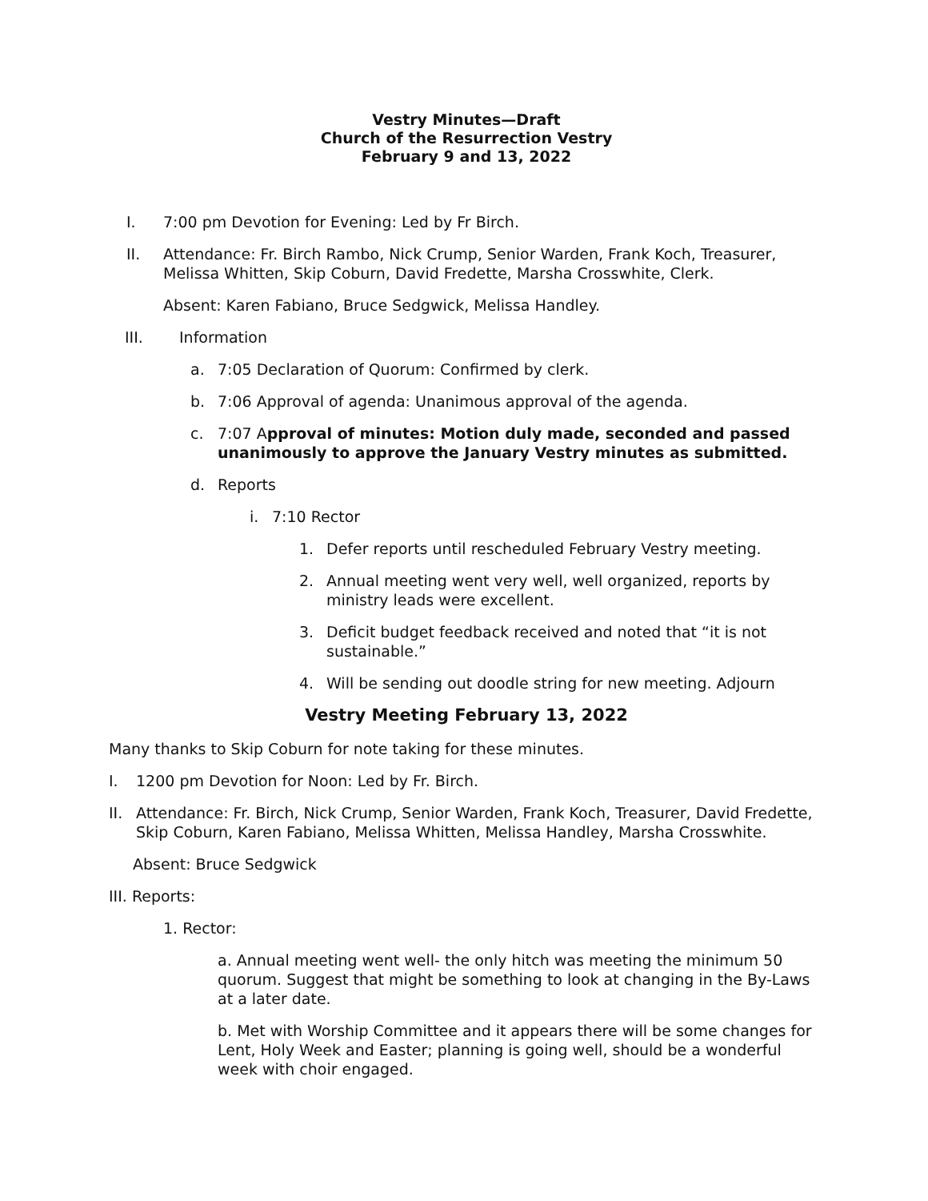Vestry Minutes—Draft
Church of the Resurrection Vestry
February 9 and 13, 2022
I. 7:00 pm Devotion for Evening: Led by Fr Birch.
II. Attendance: Fr. Birch Rambo, Nick Crump, Senior Warden, Frank Koch, Treasurer, Melissa Whitten, Skip Coburn, David Fredette, Marsha Crosswhite, Clerk.
Absent: Karen Fabiano, Bruce Sedgwick, Melissa Handley.
III. Information
a. 7:05 Declaration of Quorum: Confirmed by clerk.
b. 7:06 Approval of agenda: Unanimous approval of the agenda.
c. 7:07 Approval of minutes: Motion duly made, seconded and passed unanimously to approve the January Vestry minutes as submitted.
d. Reports
i. 7:10 Rector
1. Defer reports until rescheduled February Vestry meeting.
2. Annual meeting went very well, well organized, reports by ministry leads were excellent.
3. Deficit budget feedback received and noted that “it is not sustainable.”
4. Will be sending out doodle string for new meeting. Adjourn
Vestry Meeting February 13, 2022
Many thanks to Skip Coburn for note taking for these minutes.
I. 1200 pm Devotion for Noon: Led by Fr. Birch.
II. Attendance: Fr. Birch, Nick Crump, Senior Warden, Frank Koch, Treasurer, David Fredette, Skip Coburn, Karen Fabiano, Melissa Whitten, Melissa Handley, Marsha Crosswhite.
Absent: Bruce Sedgwick
III. Reports:
1. Rector:
a. Annual meeting went well- the only hitch was meeting the minimum 50 quorum. Suggest that might be something to look at changing in the By-Laws at a later date.
b. Met with Worship Committee and it appears there will be some changes for Lent, Holy Week and Easter; planning is going well, should be a wonderful week with choir engaged.